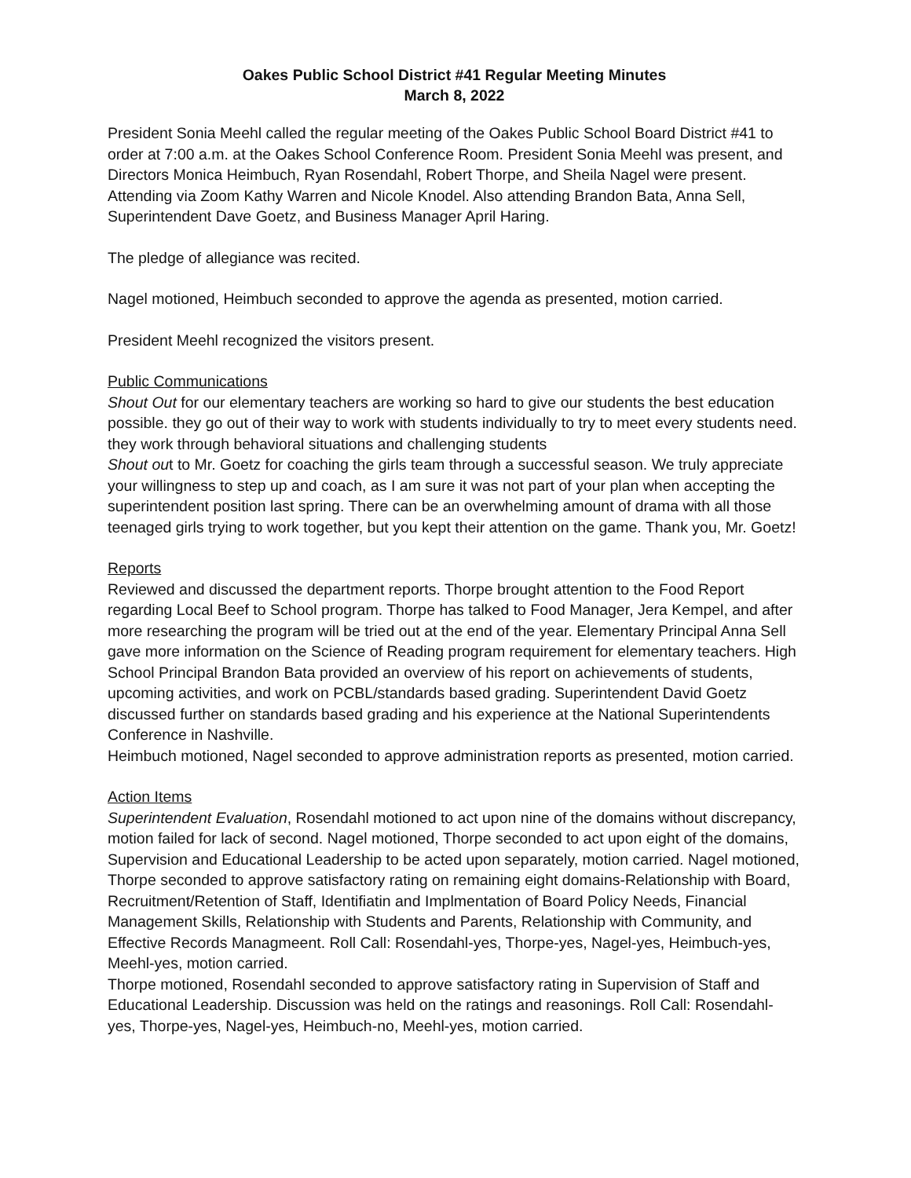Oakes Public School District #41 Regular Meeting Minutes
March 8, 2022
President Sonia Meehl called the regular meeting of the Oakes Public School Board District #41 to order at 7:00 a.m. at the Oakes School Conference Room. President Sonia Meehl was present, and Directors Monica Heimbuch, Ryan Rosendahl, Robert Thorpe, and Sheila Nagel were present. Attending via Zoom Kathy Warren and Nicole Knodel. Also attending Brandon Bata, Anna Sell, Superintendent Dave Goetz, and Business Manager April Haring.
The pledge of allegiance was recited.
Nagel motioned, Heimbuch seconded to approve the agenda as presented, motion carried.
President Meehl recognized the visitors present.
Public Communications
Shout Out for our elementary teachers are working so hard to give our students the best education possible. they go out of their way to work with students individually to try to meet every students need. they work through behavioral situations and challenging students
Shout out to Mr. Goetz for coaching the girls team through a successful season. We truly appreciate your willingness to step up and coach, as I am sure it was not part of your plan when accepting the superintendent position last spring. There can be an overwhelming amount of drama with all those teenaged girls trying to work together, but you kept their attention on the game. Thank you, Mr. Goetz!
Reports
Reviewed and discussed the department reports. Thorpe brought attention to the Food Report regarding Local Beef to School program. Thorpe has talked to Food Manager, Jera Kempel, and after more researching the program will be tried out at the end of the year. Elementary Principal Anna Sell gave more information on the Science of Reading program requirement for elementary teachers. High School Principal Brandon Bata provided an overview of his report on achievements of students, upcoming activities, and work on PCBL/standards based grading. Superintendent David Goetz discussed further on standards based grading and his experience at the National Superintendents Conference in Nashville.
Heimbuch motioned, Nagel seconded to approve administration reports as presented, motion carried.
Action Items
Superintendent Evaluation, Rosendahl motioned to act upon nine of the domains without discrepancy, motion failed for lack of second. Nagel motioned, Thorpe seconded to act upon eight of the domains, Supervision and Educational Leadership to be acted upon separately, motion carried. Nagel motioned, Thorpe seconded to approve satisfactory rating on remaining eight domains-Relationship with Board, Recruitment/Retention of Staff, Identifiatin and Implmentation of Board Policy Needs, Financial Management Skills, Relationship with Students and Parents, Relationship with Community, and Effective Records Managmeent. Roll Call: Rosendahl-yes, Thorpe-yes, Nagel-yes, Heimbuch-yes, Meehl-yes, motion carried.
Thorpe motioned, Rosendahl seconded to approve satisfactory rating in Supervision of Staff and Educational Leadership. Discussion was held on the ratings and reasonings. Roll Call: Rosendahl-yes, Thorpe-yes, Nagel-yes, Heimbuch-no, Meehl-yes, motion carried.